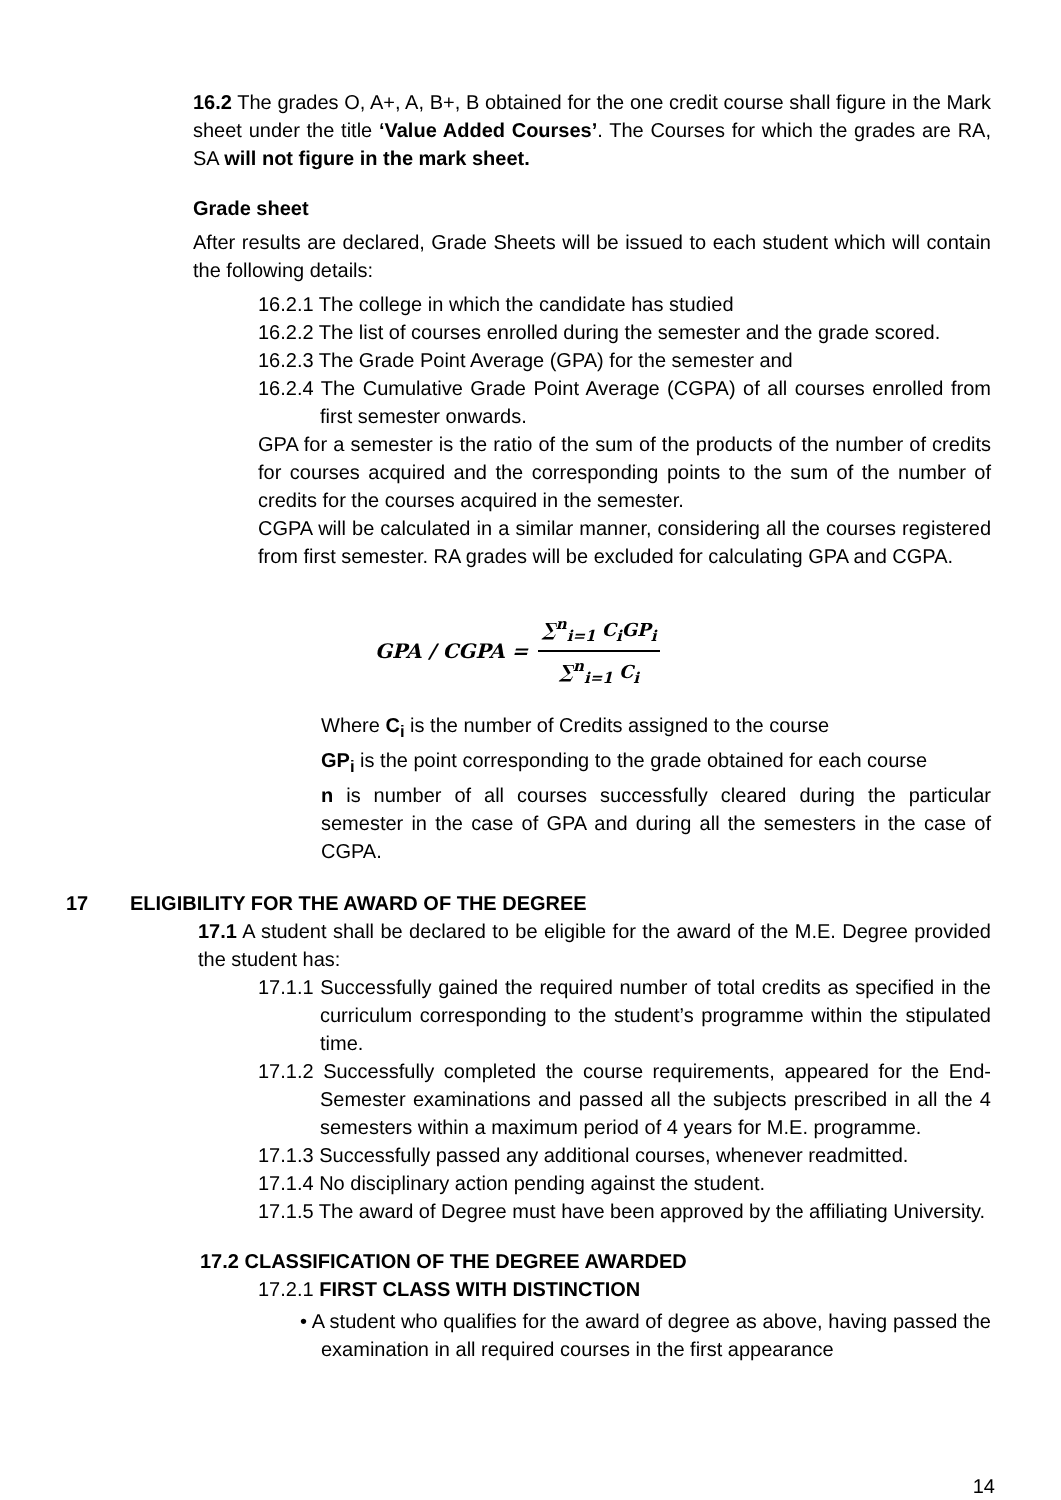16.2 The grades O, A+, A, B+, B obtained for the one credit course shall figure in the Mark sheet under the title ‘Value Added Courses’. The Courses for which the grades are RA, SA will not figure in the mark sheet.
Grade sheet
After results are declared, Grade Sheets will be issued to each student which will contain the following details:
16.2.1 The college in which the candidate has studied
16.2.2 The list of courses enrolled during the semester and the grade scored.
16.2.3 The Grade Point Average (GPA) for the semester and
16.2.4 The Cumulative Grade Point Average (CGPA) of all courses enrolled from first semester onwards.
GPA for a semester is the ratio of the sum of the products of the number of credits for courses acquired and the corresponding points to the sum of the number of credits for the courses acquired in the semester.
CGPA will be calculated in a similar manner, considering all the courses registered from first semester. RA grades will be excluded for calculating GPA and CGPA.
GPA / CGPA = ∑<sup>n</sup><sub>i=1</sub> C<sub>i</sub>GP<sub>i</sub> ∑<sup>n</sup><sub>i=1</sub> C<sub>i</sub>
Where C<sub>i</sub> is the number of Credits assigned to the course
GP<sub>i</sub> is the point corresponding to the grade obtained for each course
n is number of all courses successfully cleared during the particular semester in the case of GPA and during all the semesters in the case of CGPA.
17 ELIGIBILITY FOR THE AWARD OF THE DEGREE
17.1 A student shall be declared to be eligible for the award of the M.E. Degree provided the student has:
17.1.1 Successfully gained the required number of total credits as specified in the curriculum corresponding to the student’s programme within the stipulated time.
17.1.2 Successfully completed the course requirements, appeared for the End-Semester examinations and passed all the subjects prescribed in all the 4 semesters within a maximum period of 4 years for M.E. programme.
17.1.3 Successfully passed any additional courses, whenever readmitted.
17.1.4 No disciplinary action pending against the student.
17.1.5 The award of Degree must have been approved by the affiliating University.
17.2 CLASSIFICATION OF THE DEGREE AWARDED
17.2.1 FIRST CLASS WITH DISTINCTION
• A student who qualifies for the award of degree as above, having passed the examination in all required courses in the first appearance
14